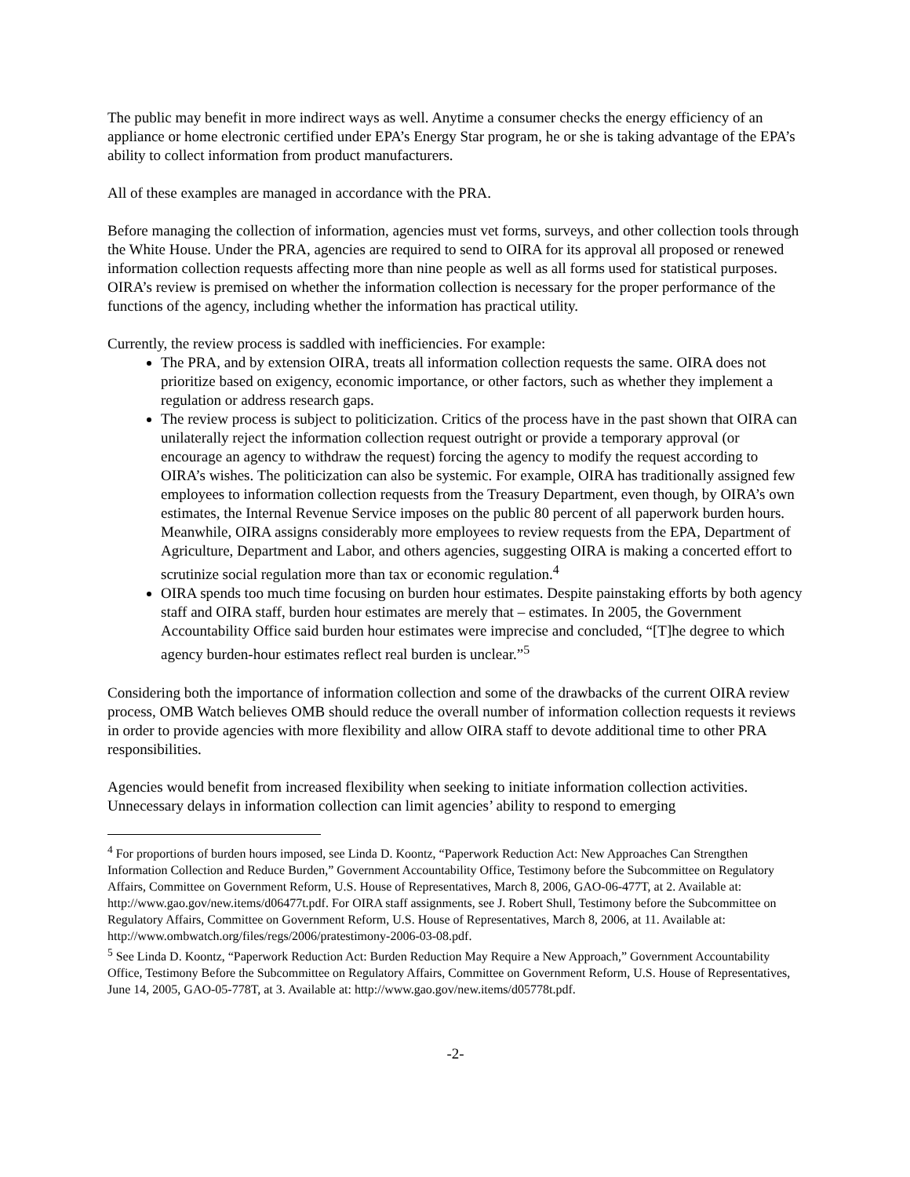The public may benefit in more indirect ways as well. Anytime a consumer checks the energy efficiency of an appliance or home electronic certified under EPA’s Energy Star program, he or she is taking advantage of the EPA’s ability to collect information from product manufacturers.
All of these examples are managed in accordance with the PRA.
Before managing the collection of information, agencies must vet forms, surveys, and other collection tools through the White House. Under the PRA, agencies are required to send to OIRA for its approval all proposed or renewed information collection requests affecting more than nine people as well as all forms used for statistical purposes. OIRA’s review is premised on whether the information collection is necessary for the proper performance of the functions of the agency, including whether the information has practical utility.
Currently, the review process is saddled with inefficiencies. For example:
The PRA, and by extension OIRA, treats all information collection requests the same. OIRA does not prioritize based on exigency, economic importance, or other factors, such as whether they implement a regulation or address research gaps.
The review process is subject to politicization. Critics of the process have in the past shown that OIRA can unilaterally reject the information collection request outright or provide a temporary approval (or encourage an agency to withdraw the request) forcing the agency to modify the request according to OIRA’s wishes. The politicization can also be systemic. For example, OIRA has traditionally assigned few employees to information collection requests from the Treasury Department, even though, by OIRA’s own estimates, the Internal Revenue Service imposes on the public 80 percent of all paperwork burden hours. Meanwhile, OIRA assigns considerably more employees to review requests from the EPA, Department of Agriculture, Department and Labor, and others agencies, suggesting OIRA is making a concerted effort to scrutinize social regulation more than tax or economic regulation.<sup>4</sup>
OIRA spends too much time focusing on burden hour estimates. Despite painstaking efforts by both agency staff and OIRA staff, burden hour estimates are merely that – estimates. In 2005, the Government Accountability Office said burden hour estimates were imprecise and concluded, “[T]he degree to which agency burden-hour estimates reflect real burden is unclear.”<sup>5</sup>
Considering both the importance of information collection and some of the drawbacks of the current OIRA review process, OMB Watch believes OMB should reduce the overall number of information collection requests it reviews in order to provide agencies with more flexibility and allow OIRA staff to devote additional time to other PRA responsibilities.
Agencies would benefit from increased flexibility when seeking to initiate information collection activities. Unnecessary delays in information collection can limit agencies’ ability to respond to emerging
<sup>4</sup> For proportions of burden hours imposed, see Linda D. Koontz, “Paperwork Reduction Act: New Approaches Can Strengthen Information Collection and Reduce Burden,” Government Accountability Office, Testimony before the Subcommittee on Regulatory Affairs, Committee on Government Reform, U.S. House of Representatives, March 8, 2006, GAO-06-477T, at 2. Available at: http://www.gao.gov/new.items/d06477t.pdf. For OIRA staff assignments, see J. Robert Shull, Testimony before the Subcommittee on Regulatory Affairs, Committee on Government Reform, U.S. House of Representatives, March 8, 2006, at 11. Available at: http://www.ombwatch.org/files/regs/2006/pratestimony-2006-03-08.pdf.
<sup>5</sup> See Linda D. Koontz, “Paperwork Reduction Act: Burden Reduction May Require a New Approach,” Government Accountability Office, Testimony Before the Subcommittee on Regulatory Affairs, Committee on Government Reform, U.S. House of Representatives, June 14, 2005, GAO-05-778T, at 3. Available at: http://www.gao.gov/new.items/d05778t.pdf.
-2-